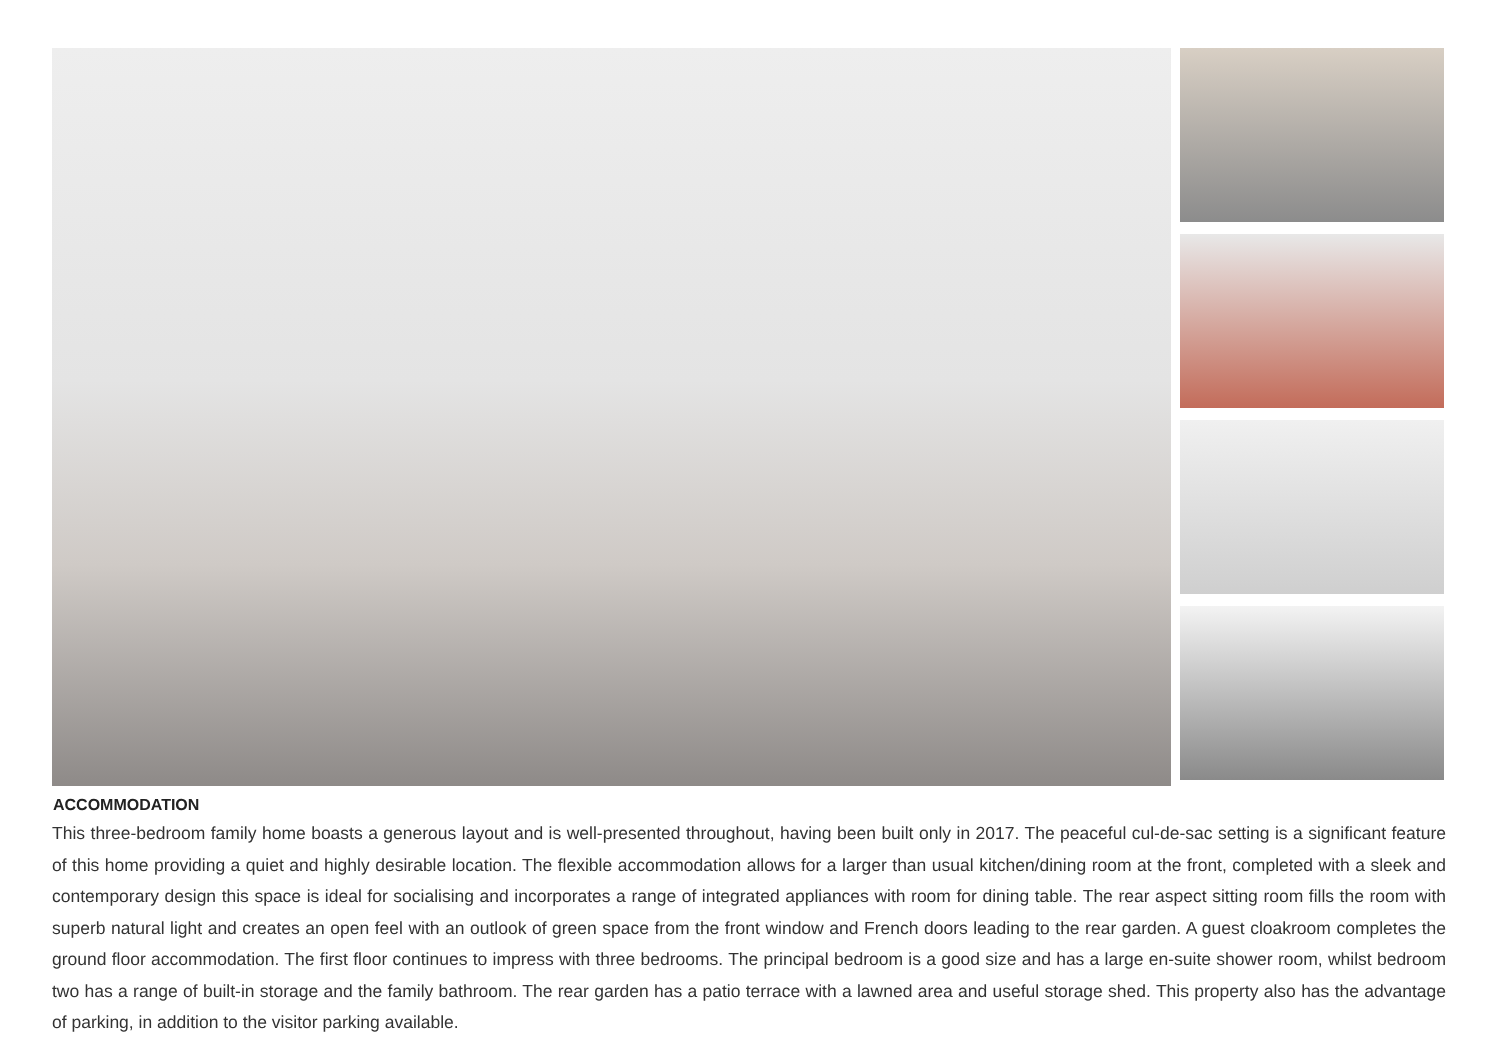ACCOMMODATION
This three-bedroom family home boasts a generous layout and is well-presented throughout, having been built only in 2017. The peaceful cul-de-sac setting is a significant feature of this home providing a quiet and highly desirable location. The flexible accommodation allows for a larger than usual kitchen/dining room at the front, completed with a sleek and contemporary design this space is ideal for socialising and incorporates a range of integrated appliances with room for dining table. The rear aspect sitting room fills the room with superb natural light and creates an open feel with an outlook of green space from the front window and French doors leading to the rear garden. A guest cloakroom completes the ground floor accommodation. The first floor continues to impress with three bedrooms. The principal bedroom is a good size and has a large en-suite shower room, whilst bedroom two has a range of built-in storage and the family bathroom. The rear garden has a patio terrace with a lawned area and useful storage shed. This property also has the advantage of parking, in addition to the visitor parking available.